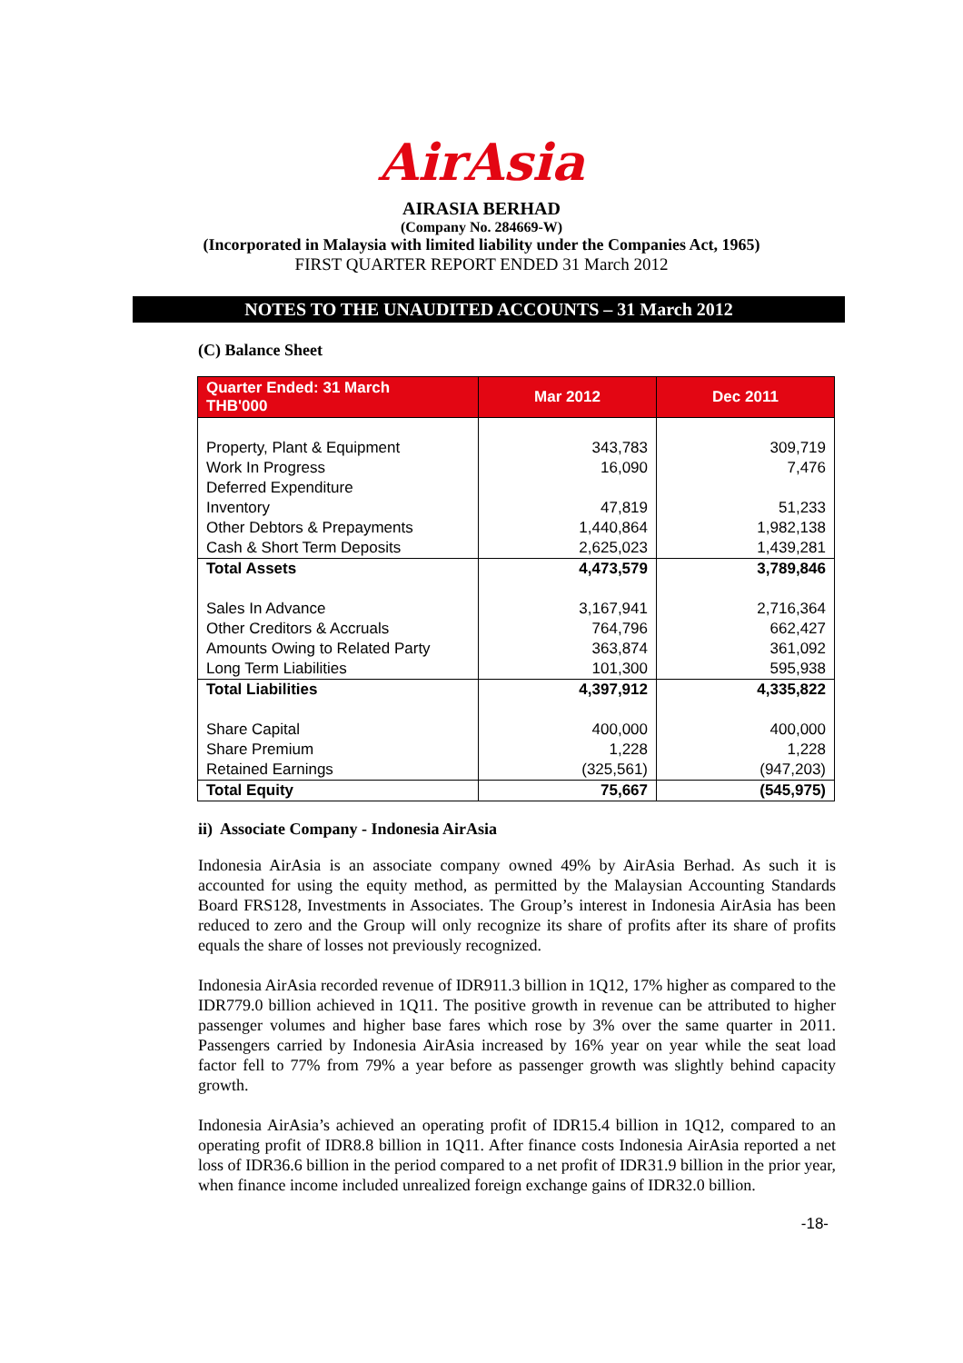AirAsia
AIRASIA BERHAD
(Company No. 284669-W)
(Incorporated in Malaysia with limited liability under the Companies Act, 1965)
FIRST QUARTER REPORT ENDED 31 March 2012
NOTES TO THE UNAUDITED ACCOUNTS – 31 March 2012
(C) Balance Sheet
| Quarter Ended: 31 March THB'000 | Mar 2012 | Dec 2011 |
| --- | --- | --- |
| Property, Plant & Equipment | 343,783 | 309,719 |
| Work In Progress | 16,090 | 7,476 |
| Deferred Expenditure | | |
| Inventory | 47,819 | 51,233 |
| Other Debtors & Prepayments | 1,440,864 | 1,982,138 |
| Cash & Short Term Deposits | 2,625,023 | 1,439,281 |
| Total Assets | 4,473,579 | 3,789,846 |
| Sales In Advance | 3,167,941 | 2,716,364 |
| Other Creditors & Accruals | 764,796 | 662,427 |
| Amounts Owing to Related Party | 363,874 | 361,092 |
| Long Term Liabilities | 101,300 | 595,938 |
| Total Liabilities | 4,397,912 | 4,335,822 |
| Share Capital | 400,000 | 400,000 |
| Share Premium | 1,228 | 1,228 |
| Retained Earnings | (325,561) | (947,203) |
| Total Equity | 75,667 | (545,975) |
ii) Associate Company - Indonesia AirAsia
Indonesia AirAsia is an associate company owned 49% by AirAsia Berhad. As such it is accounted for using the equity method, as permitted by the Malaysian Accounting Standards Board FRS128, Investments in Associates. The Group’s interest in Indonesia AirAsia has been reduced to zero and the Group will only recognize its share of profits after its share of profits equals the share of losses not previously recognized.
Indonesia AirAsia recorded revenue of IDR911.3 billion in 1Q12, 17% higher as compared to the IDR779.0 billion achieved in 1Q11. The positive growth in revenue can be attributed to higher passenger volumes and higher base fares which rose by 3% over the same quarter in 2011. Passengers carried by Indonesia AirAsia increased by 16% year on year while the seat load factor fell to 77% from 79% a year before as passenger growth was slightly behind capacity growth.
Indonesia AirAsia’s achieved an operating profit of IDR15.4 billion in 1Q12, compared to an operating profit of IDR8.8 billion in 1Q11. After finance costs Indonesia AirAsia reported a net loss of IDR36.6 billion in the period compared to a net profit of IDR31.9 billion in the prior year, when finance income included unrealized foreign exchange gains of IDR32.0 billion.
-18-